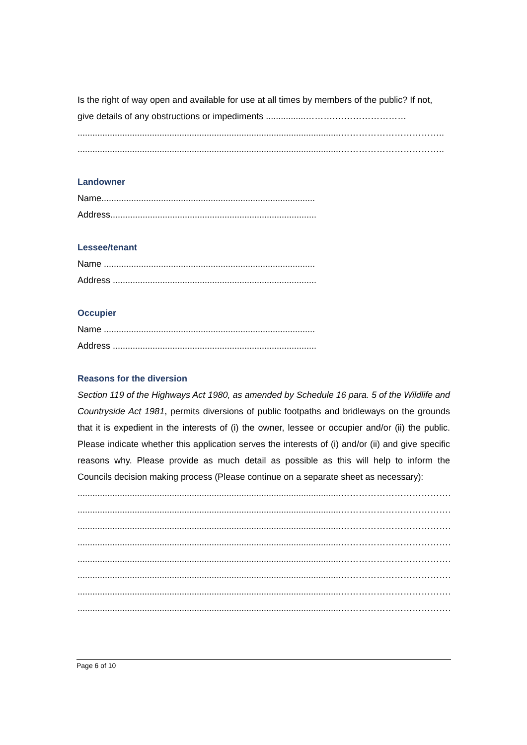Is the right of way open and available for use at all times by members of the public? If not, give details of any obstructions or impediments ................……….……………………
..........................................................................................................……………………………..
..........................................................................................................……………………………..
Landowner
Name......................................................................................
Address...................................................................................
Lessee/tenant
Name .....................................................................................
Address ..................................................................................
Occupier
Name .....................................................................................
Address ..................................................................................
Reasons for the diversion
Section 119 of the Highways Act 1980, as amended by Schedule 16 para. 5 of the Wildlife and Countryside Act 1981, permits diversions of public footpaths and bridleways on the grounds that it is expedient in the interests of (i) the owner, lessee or occupier and/or (ii) the public. Please indicate whether this application serves the interests of (i) and/or (ii) and give specific reasons why. Please provide as much detail as possible as this will help to inform the Councils decision making process (Please continue on a separate sheet as necessary):
..........................................................................................................…………………………………
..........................................................................................................…………………………………
..........................................................................................................…………………………………
..........................................................................................................…………………………………
..........................................................................................................…………………………………
..........................................................................................................…………………………………
..........................................................................................................…………………………………
..........................................................................................................…………………………………
Page 6 of 10